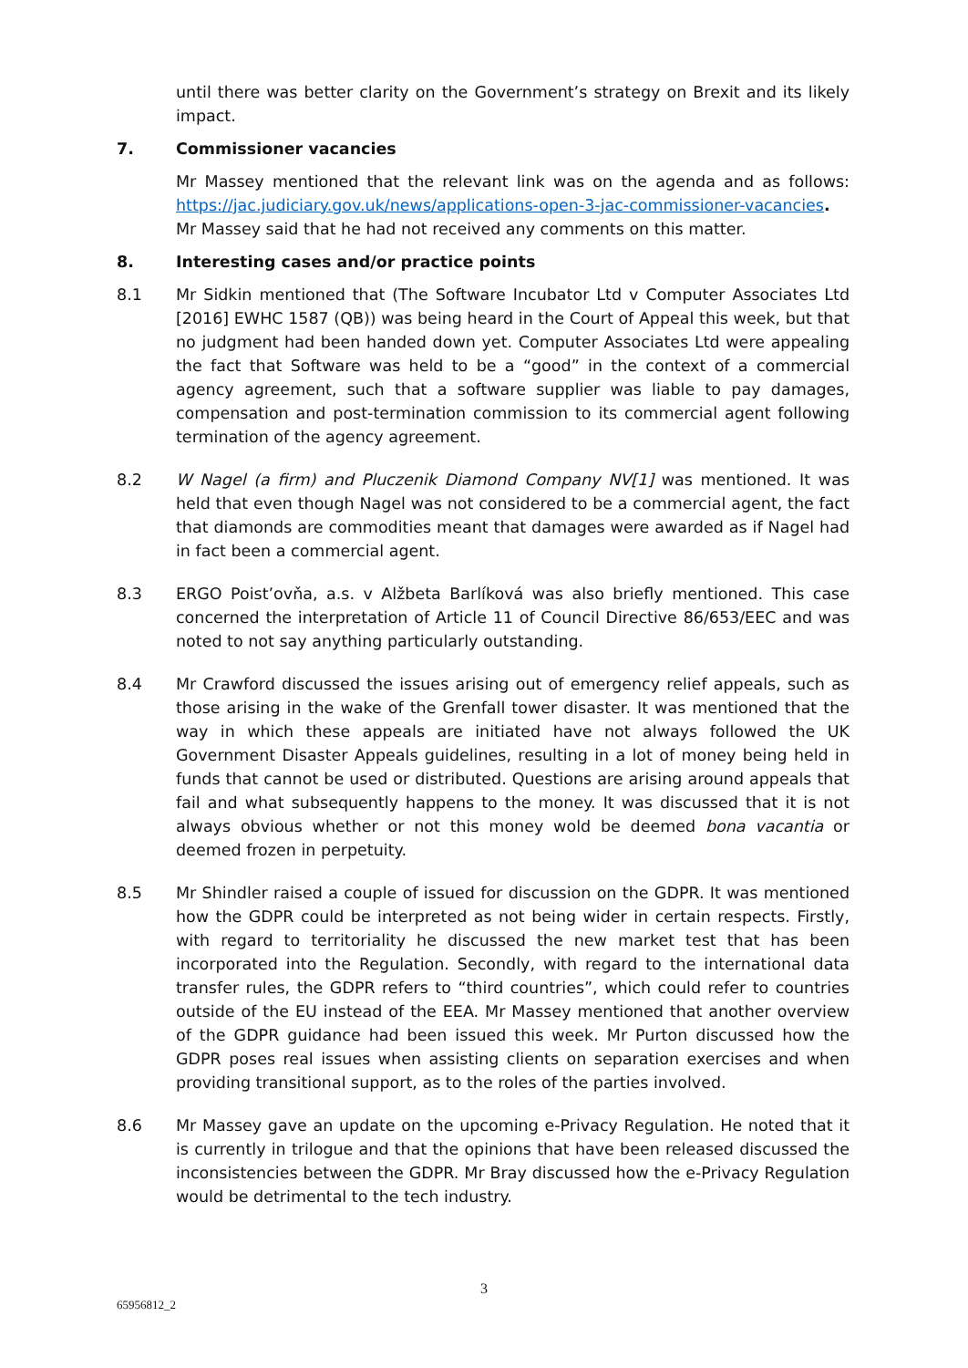until there was better clarity on the Government’s strategy on Brexit and its likely impact.
7. Commissioner vacancies
Mr Massey mentioned that the relevant link was on the agenda and as follows: https://jac.judiciary.gov.uk/news/applications-open-3-jac-commissioner-vacancies. Mr Massey said that he had not received any comments on this matter.
8. Interesting cases and/or practice points
8.1 Mr Sidkin mentioned that (The Software Incubator Ltd v Computer Associates Ltd [2016] EWHC 1587 (QB)) was being heard in the Court of Appeal this week, but that no judgment had been handed down yet. Computer Associates Ltd were appealing the fact that Software was held to be a “good” in the context of a commercial agency agreement, such that a software supplier was liable to pay damages, compensation and post-termination commission to its commercial agent following termination of the agency agreement.
8.2 W Nagel (a firm) and Pluczenik Diamond Company NV[1] was mentioned. It was held that even though Nagel was not considered to be a commercial agent, the fact that diamonds are commodities meant that damages were awarded as if Nagel had in fact been a commercial agent.
8.3 ERGO Poist’ovňa, a.s. v Alžbeta Barlíková was also briefly mentioned. This case concerned the interpretation of Article 11 of Council Directive 86/653/EEC and was noted to not say anything particularly outstanding.
8.4 Mr Crawford discussed the issues arising out of emergency relief appeals, such as those arising in the wake of the Grenfall tower disaster. It was mentioned that the way in which these appeals are initiated have not always followed the UK Government Disaster Appeals guidelines, resulting in a lot of money being held in funds that cannot be used or distributed. Questions are arising around appeals that fail and what subsequently happens to the money. It was discussed that it is not always obvious whether or not this money wold be deemed bona vacantia or deemed frozen in perpetuity.
8.5 Mr Shindler raised a couple of issued for discussion on the GDPR. It was mentioned how the GDPR could be interpreted as not being wider in certain respects. Firstly, with regard to territoriality he discussed the new market test that has been incorporated into the Regulation. Secondly, with regard to the international data transfer rules, the GDPR refers to “third countries”, which could refer to countries outside of the EU instead of the EEA. Mr Massey mentioned that another overview of the GDPR guidance had been issued this week. Mr Purton discussed how the GDPR poses real issues when assisting clients on separation exercises and when providing transitional support, as to the roles of the parties involved.
8.6 Mr Massey gave an update on the upcoming e-Privacy Regulation. He noted that it is currently in trilogue and that the opinions that have been released discussed the inconsistencies between the GDPR. Mr Bray discussed how the e-Privacy Regulation would be detrimental to the tech industry.
3
65956812_2